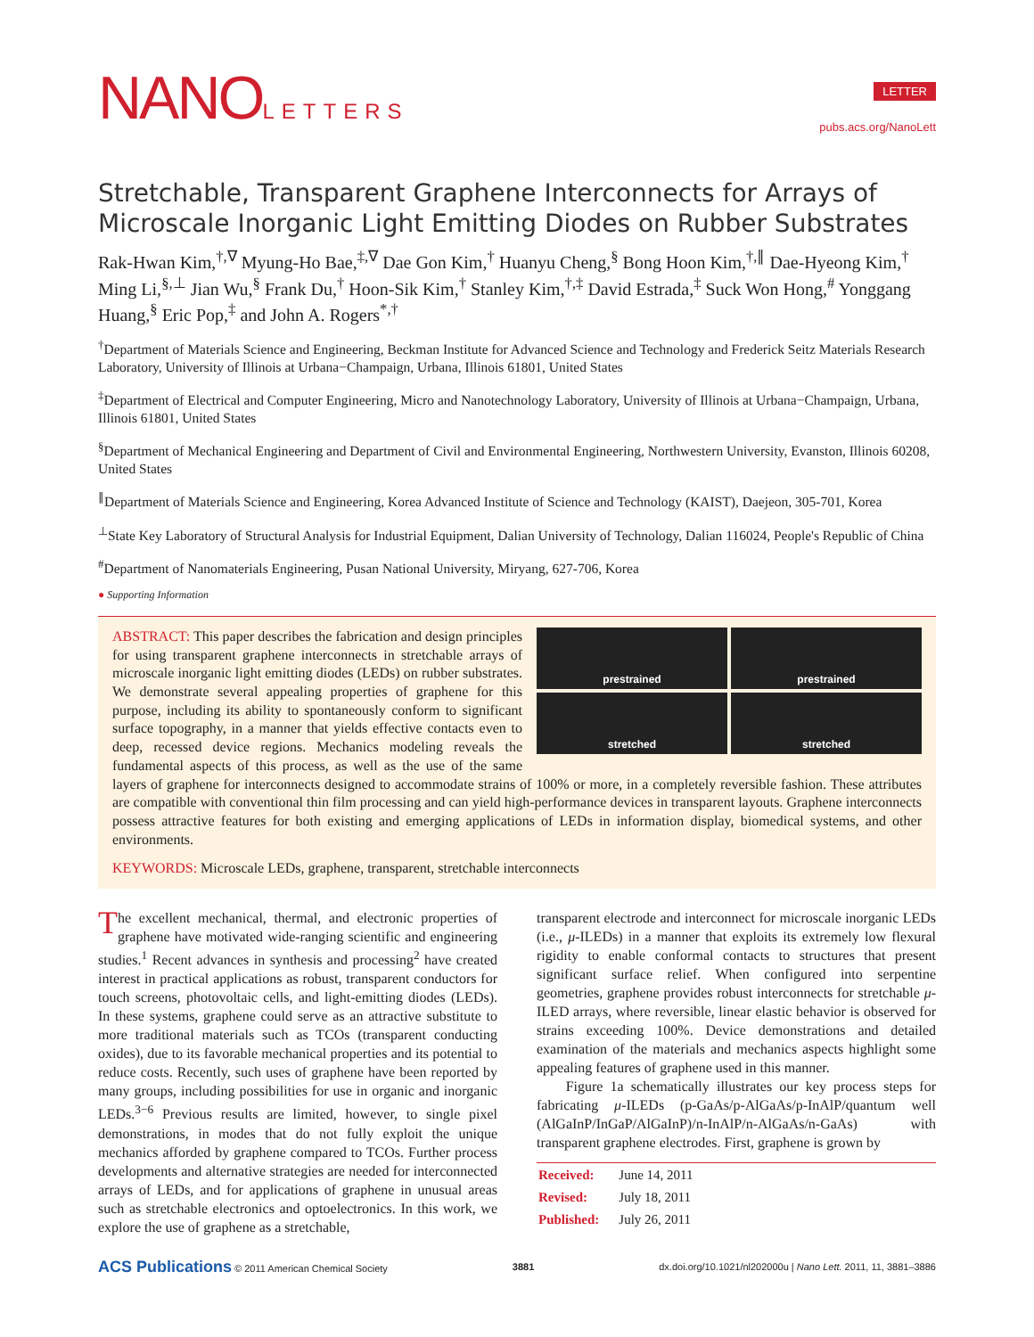NANOLETTERS
LETTER
pubs.acs.org/NanoLett
Stretchable, Transparent Graphene Interconnects for Arrays of Microscale Inorganic Light Emitting Diodes on Rubber Substrates
Rak-Hwan Kim,<sup>†,∇</sup> Myung-Ho Bae,<sup>‡,∇</sup> Dae Gon Kim,<sup>†</sup> Huanyu Cheng,<sup>§</sup> Bong Hoon Kim,<sup>†,∥</sup> Dae-Hyeong Kim,<sup>†</sup> Ming Li,<sup>§,⊥</sup> Jian Wu,<sup>§</sup> Frank Du,<sup>†</sup> Hoon-Sik Kim,<sup>†</sup> Stanley Kim,<sup>†,‡</sup> David Estrada,<sup>‡</sup> Suck Won Hong,<sup>#</sup> Yonggang Huang,<sup>§</sup> Eric Pop,<sup>‡</sup> and John A. Rogers<sup>*,†</sup>
<sup>†</sup> Department of Materials Science and Engineering, Beckman Institute for Advanced Science and Technology and Frederick Seitz Materials Research Laboratory, University of Illinois at Urbana−Champaign, Urbana, Illinois 61801, United States
<sup>‡</sup> Department of Electrical and Computer Engineering, Micro and Nanotechnology Laboratory, University of Illinois at Urbana−Champaign, Urbana, Illinois 61801, United States
<sup>§</sup> Department of Mechanical Engineering and Department of Civil and Environmental Engineering, Northwestern University, Evanston, Illinois 60208, United States
<sup>∥</sup>Department of Materials Science and Engineering, Korea Advanced Institute of Science and Technology (KAIST), Daejeon, 305-701, Korea
<sup>⊥</sup>State Key Laboratory of Structural Analysis for Industrial Equipment, Dalian University of Technology, Dalian 116024, People's Republic of China
<sup>#</sup> Department of Nanomaterials Engineering, Pusan National University, Miryang, 627-706, Korea
● Supporting Information
prestrained
prestrained
stretched
stretched
ABSTRACT: This paper describes the fabrication and design principles for using transparent graphene interconnects in stretchable arrays of microscale inorganic light emitting diodes (LEDs) on rubber substrates. We demonstrate several appealing properties of graphene for this purpose, including its ability to spontaneously conform to significant surface topography, in a manner that yields effective contacts even to deep, recessed device regions. Mechanics modeling reveals the fundamental aspects of this process, as well as the use of the same layers of graphene for interconnects designed to accommodate strains of 100% or more, in a completely reversible fashion. These attributes are compatible with conventional thin film processing and can yield high-performance devices in transparent layouts. Graphene interconnects possess attractive features for both existing and emerging applications of LEDs in information display, biomedical systems, and other environments.
KEYWORDS: Microscale LEDs, graphene, transparent, stretchable interconnects
The excellent mechanical, thermal, and electronic properties of graphene have motivated wide-ranging scientific and engineering studies.<sup>1</sup> Recent advances in synthesis and processing<sup>2</sup> have created interest in practical applications as robust, transparent conductors for touch screens, photovoltaic cells, and light-emitting diodes (LEDs). In these systems, graphene could serve as an attractive substitute to more traditional materials such as TCOs (transparent conducting oxides), due to its favorable mechanical properties and its potential to reduce costs. Recently, such uses of graphene have been reported by many groups, including possibilities for use in organic and inorganic LEDs.<sup>3−6</sup> Previous results are limited, however, to single pixel demonstrations, in modes that do not fully exploit the unique mechanics afforded by graphene compared to TCOs. Further process developments and alternative strategies are needed for interconnected arrays of LEDs, and for applications of graphene in unusual areas such as stretchable electronics and optoelectronics. In this work, we explore the use of graphene as a stretchable,
transparent electrode and interconnect for microscale inorganic LEDs (i.e., μ-ILEDs) in a manner that exploits its extremely low flexural rigidity to enable conformal contacts to structures that present significant surface relief. When configured into serpentine geometries, graphene provides robust interconnects for stretchable μ-ILED arrays, where reversible, linear elastic behavior is observed for strains exceeding 100%. Device demonstrations and detailed examination of the materials and mechanics aspects highlight some appealing features of graphene used in this manner.
Figure 1a schematically illustrates our key process steps for fabricating μ-ILEDs (p-GaAs/p-AlGaAs/p-InAlP/quantum well (AlGaInP/InGaP/AlGaInP)/n-InAlP/n-AlGaAs/n-GaAs) with transparent graphene electrodes. First, graphene is grown by
| Received: | June 14, 2011 |
| Revised: | July 18, 2011 |
| Published: | July 26, 2011 |
ACS Publications © 2011 American Chemical Society 3881 dx.doi.org/10.1021/nl202000u | Nano Lett. 2011, 11, 3881–3886